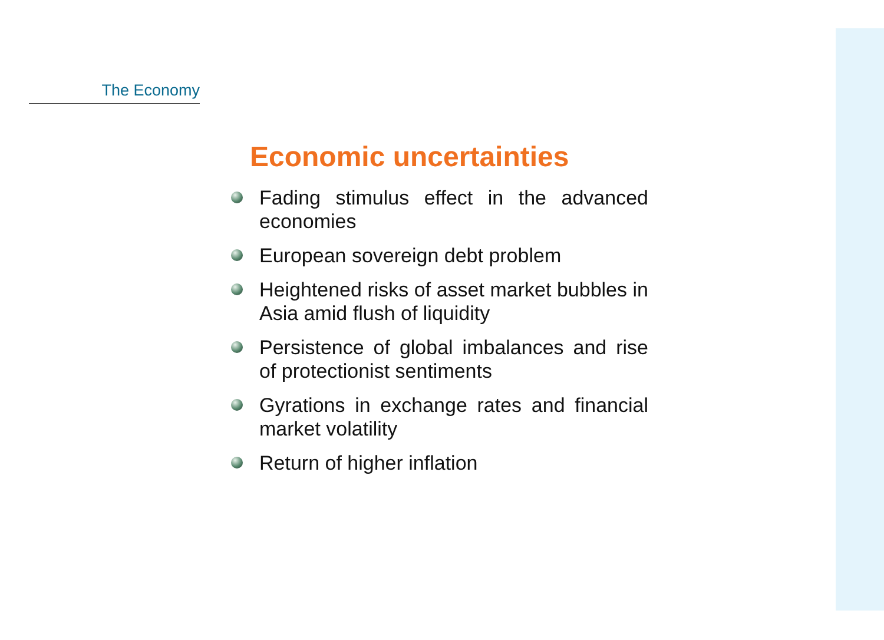The Economy
Economic uncertainties
Fading stimulus effect in the advanced economies
European sovereign debt problem
Heightened risks of asset market bubbles in Asia amid flush of liquidity
Persistence of global imbalances and rise of protectionist sentiments
Gyrations in exchange rates and financial market volatility
Return of higher inflation